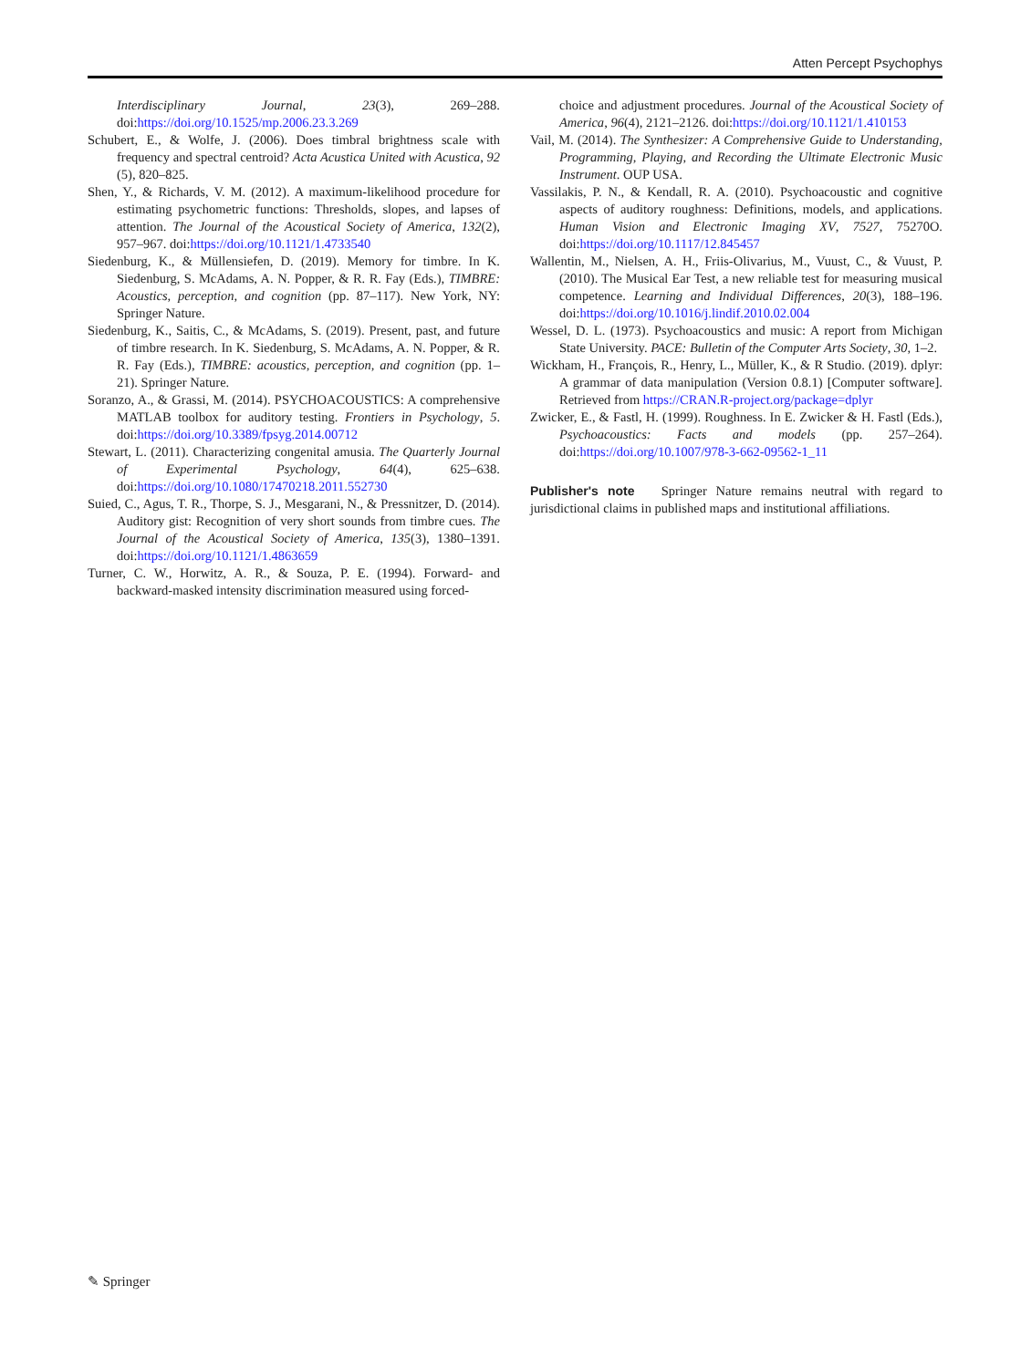Atten Percept Psychophys
Interdisciplinary Journal, 23(3), 269–288. doi:https://doi.org/10.1525/mp.2006.23.3.269
Schubert, E., & Wolfe, J. (2006). Does timbral brightness scale with frequency and spectral centroid? Acta Acustica United with Acustica, 92 (5), 820–825.
Shen, Y., & Richards, V. M. (2012). A maximum-likelihood procedure for estimating psychometric functions: Thresholds, slopes, and lapses of attention. The Journal of the Acoustical Society of America, 132(2), 957–967. doi:https://doi.org/10.1121/1.4733540
Siedenburg, K., & Müllensiefen, D. (2019). Memory for timbre. In K. Siedenburg, S. McAdams, A. N. Popper, & R. R. Fay (Eds.), TIMBRE: Acoustics, perception, and cognition (pp. 87–117). New York, NY: Springer Nature.
Siedenburg, K., Saitis, C., & McAdams, S. (2019). Present, past, and future of timbre research. In K. Siedenburg, S. McAdams, A. N. Popper, & R. R. Fay (Eds.), TIMBRE: acoustics, perception, and cognition (pp. 1–21). Springer Nature.
Soranzo, A., & Grassi, M. (2014). PSYCHOACOUSTICS: A comprehensive MATLAB toolbox for auditory testing. Frontiers in Psychology, 5. doi:https://doi.org/10.3389/fpsyg.2014.00712
Stewart, L. (2011). Characterizing congenital amusia. The Quarterly Journal of Experimental Psychology, 64(4), 625–638. doi:https://doi.org/10.1080/17470218.2011.552730
Suied, C., Agus, T. R., Thorpe, S. J., Mesgarani, N., & Pressnitzer, D. (2014). Auditory gist: Recognition of very short sounds from timbre cues. The Journal of the Acoustical Society of America, 135(3), 1380–1391. doi:https://doi.org/10.1121/1.4863659
Turner, C. W., Horwitz, A. R., & Souza, P. E. (1994). Forward- and backward-masked intensity discrimination measured using forced-
choice and adjustment procedures. Journal of the Acoustical Society of America, 96(4), 2121–2126. doi:https://doi.org/10.1121/1.410153
Vail, M. (2014). The Synthesizer: A Comprehensive Guide to Understanding, Programming, Playing, and Recording the Ultimate Electronic Music Instrument. OUP USA.
Vassilakis, P. N., & Kendall, R. A. (2010). Psychoacoustic and cognitive aspects of auditory roughness: Definitions, models, and applications. Human Vision and Electronic Imaging XV, 7527, 75270O. doi:https://doi.org/10.1117/12.845457
Wallentin, M., Nielsen, A. H., Friis-Olivarius, M., Vuust, C., & Vuust, P. (2010). The Musical Ear Test, a new reliable test for measuring musical competence. Learning and Individual Differences, 20(3), 188–196. doi:https://doi.org/10.1016/j.lindif.2010.02.004
Wessel, D. L. (1973). Psychoacoustics and music: A report from Michigan State University. PACE: Bulletin of the Computer Arts Society, 30, 1–2.
Wickham, H., François, R., Henry, L., Müller, K., & R Studio. (2019). dplyr: A grammar of data manipulation (Version 0.8.1) [Computer software]. Retrieved from https://CRAN.R-project.org/package=dplyr
Zwicker, E., & Fastl, H. (1999). Roughness. In E. Zwicker & H. Fastl (Eds.), Psychoacoustics: Facts and models (pp. 257–264). doi:https://doi.org/10.1007/978-3-662-09562-1_11
Publisher's note Springer Nature remains neutral with regard to jurisdictional claims in published maps and institutional affiliations.
✎ Springer